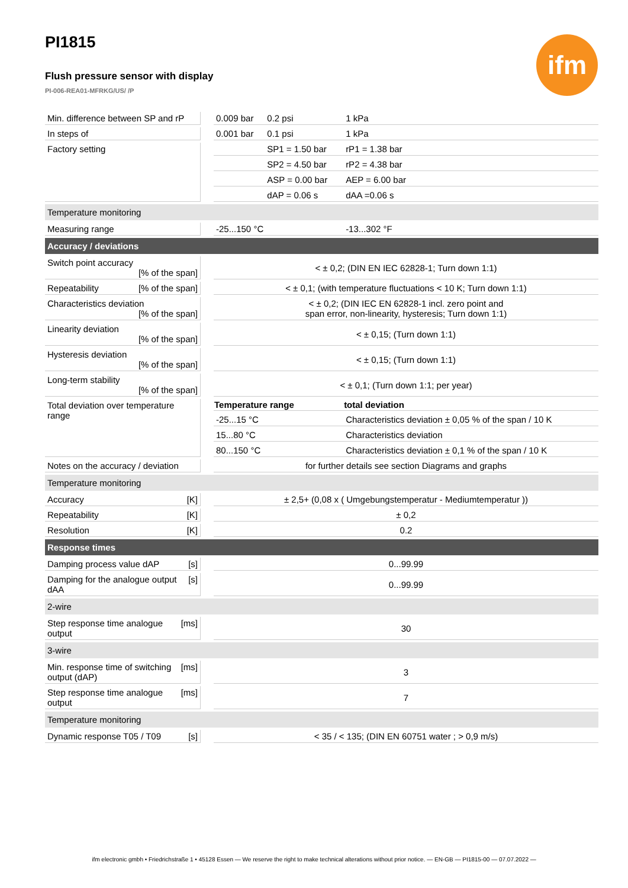ifm
PI1815
Flush pressure sensor with display
PI-006-REA01-MFRKG/US/ /P
| Min. difference between SP and rP | | 0.009 bar | 0.2 psi | 1 kPa |
| In steps of | | 0.001 bar | 0.1 psi | 1 kPa |
| Factory setting | | | SP1 = 1.50 bar | rP1 = 1.38 bar |
| | | | SP2 = 4.50 bar | rP2 = 4.38 bar |
| | | | ASP = 0.00 bar | AEP = 6.00 bar |
| | | | dAP = 0.06 s | dAA =0.06 s |
| Temperature monitoring | | | | |
| Measuring range | | -25...150 °C | | -13...302 °F |
| Accuracy / deviations | | | | |
| Switch point accuracy [% of the span] | | < ± 0,2; (DIN EN IEC 62828-1; Turn down 1:1) | | |
| Repeatability [% of the span] | | < ± 0,1; (with temperature fluctuations < 10 K; Turn down 1:1) | | |
| Characteristics deviation [% of the span] | | < ± 0,2; (DIN IEC EN 62828-1 incl. zero point and span error, non-linearity, hysteresis; Turn down 1:1) | | |
| Linearity deviation [% of the span] | | < ± 0,15; (Turn down 1:1) | | |
| Hysteresis deviation [% of the span] | | < ± 0,15; (Turn down 1:1) | | |
| Long-term stability [% of the span] | | < ± 0,1; (Turn down 1:1; per year) | | |
| Total deviation over temperature range | | Temperature range | | total deviation |
| | | -25...15 °C | | Characteristics deviation ± 0,05 % of the span / 10 K |
| | | 15...80 °C | | Characteristics deviation |
| | | 80...150 °C | | Characteristics deviation ± 0,1 % of the span / 10 K |
| Notes on the accuracy / deviation | | for further details see section Diagrams and graphs | | |
| Temperature monitoring | | | | |
| Accuracy [K] | | ± 2,5+ (0,08 x ( Umgebungstemperatur - Mediumtemperatur )) | | |
| Repeatability [K] | | ± 0,2 | | |
| Resolution [K] | | 0.2 | | |
| Response times | | | | |
| Damping process value dAP [s] | | 0...99.99 | | |
| [s] Damping for the analogue output dAA | | 0...99.99 | | |
| 2-wire | | | | |
| [ms] Step response time analogue output | | 30 | | |
| 3-wire | | | | |
| [ms] Min. response time of switching output (dAP) | | 3 | | |
| [ms] Step response time analogue output | | 7 | | |
| Temperature monitoring | | | | |
| Dynamic response T05 / T09 [s] | | < 35 / < 135; (DIN EN 60751 water ; > 0,9 m/s) | | |
ifm electronic gmbh • Friedrichstraße 1 • 45128 Essen — We reserve the right to make technical alterations without prior notice. — EN-GB — PI1815-00 — 07.07.2022 —